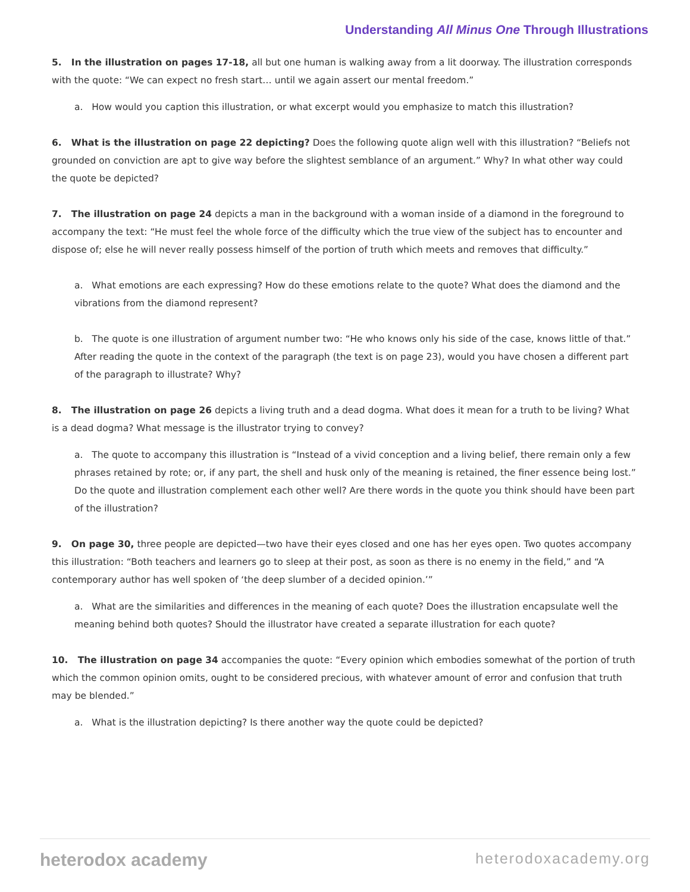Understanding All Minus One Through Illustrations
5. In the illustration on pages 17-18, all but one human is walking away from a lit doorway. The illustration corresponds with the quote: “We can expect no fresh start… until we again assert our mental freedom.”
a. How would you caption this illustration, or what excerpt would you emphasize to match this illustration?
6. What is the illustration on page 22 depicting? Does the following quote align well with this illustration? “Beliefs not grounded on conviction are apt to give way before the slightest semblance of an argument.” Why? In what other way could the quote be depicted?
7. The illustration on page 24 depicts a man in the background with a woman inside of a diamond in the foreground to accompany the text: “He must feel the whole force of the difficulty which the true view of the subject has to encounter and dispose of; else he will never really possess himself of the portion of truth which meets and removes that difficulty.”
a. What emotions are each expressing? How do these emotions relate to the quote? What does the diamond and the vibrations from the diamond represent?
b. The quote is one illustration of argument number two: “He who knows only his side of the case, knows little of that.” After reading the quote in the context of the paragraph (the text is on page 23), would you have chosen a different part of the paragraph to illustrate? Why?
8. The illustration on page 26 depicts a living truth and a dead dogma. What does it mean for a truth to be living? What is a dead dogma? What message is the illustrator trying to convey?
a. The quote to accompany this illustration is “Instead of a vivid conception and a living belief, there remain only a few phrases retained by rote; or, if any part, the shell and husk only of the meaning is retained, the finer essence being lost.” Do the quote and illustration complement each other well? Are there words in the quote you think should have been part of the illustration?
9. On page 30, three people are depicted—two have their eyes closed and one has her eyes open. Two quotes accompany this illustration: “Both teachers and learners go to sleep at their post, as soon as there is no enemy in the field,” and “A contemporary author has well spoken of ‘the deep slumber of a decided opinion.’”
a. What are the similarities and differences in the meaning of each quote? Does the illustration encapsulate well the meaning behind both quotes? Should the illustrator have created a separate illustration for each quote?
10. The illustration on page 34 accompanies the quote: “Every opinion which embodies somewhat of the portion of truth which the common opinion omits, ought to be considered precious, with whatever amount of error and confusion that truth may be blended.”
a. What is the illustration depicting? Is there another way the quote could be depicted?
heterodox academy heterodoxacademy.org